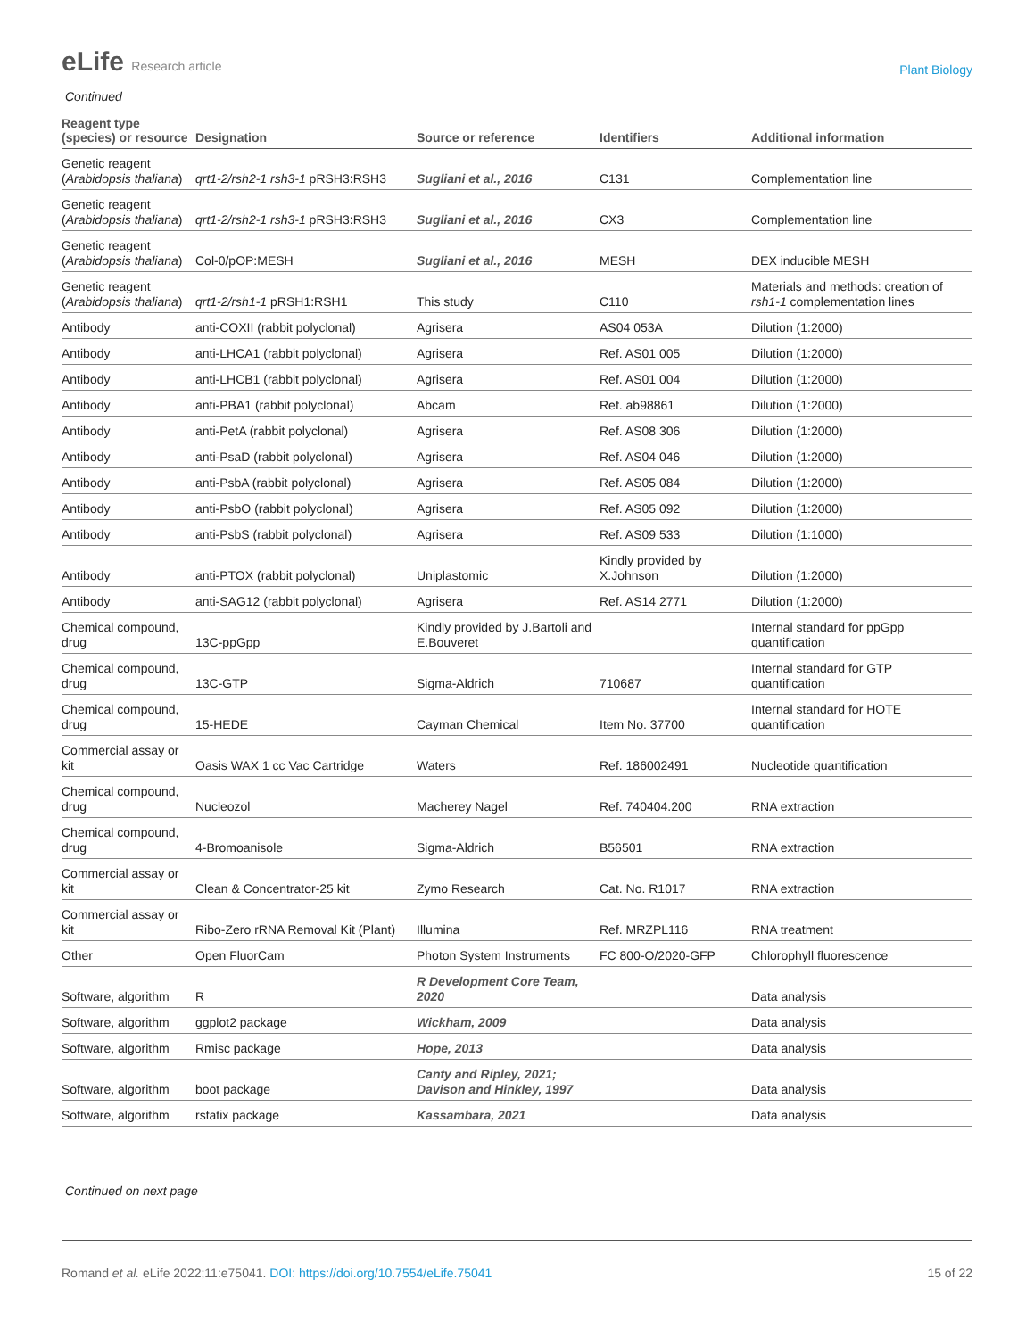eLife Research article
Plant Biology
Continued
| Reagent type (species) or resource | Designation | Source or reference | Identifiers | Additional information |
| --- | --- | --- | --- | --- |
| Genetic reagent ( Arabidopsis thaliana ) | qrt1-2/rsh2-1 rsh3-1 pRSH3:RSH3 | Sugliani et al., 2016 | C131 | Complementation line |
| Genetic reagent ( Arabidopsis thaliana ) | qrt1-2/rsh2-1 rsh3-1 pRSH3:RSH3 | Sugliani et al., 2016 | CX3 | Complementation line |
| Genetic reagent ( Arabidopsis thaliana ) | Col-0/pOP:MESH | Sugliani et al., 2016 | MESH | DEX inducible MESH |
| Genetic reagent ( Arabidopsis thaliana ) | qrt1-2/rsh1-1 pRSH1:RSH1 | This study | C110 | Materials and methods: creation of rsh1-1 complementation lines |
| Antibody | anti-COXII (rabbit polyclonal) | Agrisera | AS04 053A | Dilution (1:2000) |
| Antibody | anti-LHCA1 (rabbit polyclonal) | Agrisera | Ref. AS01 005 | Dilution (1:2000) |
| Antibody | anti-LHCB1 (rabbit polyclonal) | Agrisera | Ref. AS01 004 | Dilution (1:2000) |
| Antibody | anti-PBA1 (rabbit polyclonal) | Abcam | Ref. ab98861 | Dilution (1:2000) |
| Antibody | anti-PetA (rabbit polyclonal) | Agrisera | Ref. AS08 306 | Dilution (1:2000) |
| Antibody | anti-PsaD (rabbit polyclonal) | Agrisera | Ref. AS04 046 | Dilution (1:2000) |
| Antibody | anti-PsbA (rabbit polyclonal) | Agrisera | Ref. AS05 084 | Dilution (1:2000) |
| Antibody | anti-PsbO (rabbit polyclonal) | Agrisera | Ref. AS05 092 | Dilution (1:2000) |
| Antibody | anti-PsbS (rabbit polyclonal) | Agrisera | Ref. AS09 533 | Dilution (1:1000) |
| Antibody | anti-PTOX (rabbit polyclonal) | Uniplastomic | Kindly provided by X.Johnson | Dilution (1:2000) |
| Antibody | anti-SAG12 (rabbit polyclonal) | Agrisera | Ref. AS14 2771 | Dilution (1:2000) |
| Chemical compound, drug | 13C-ppGpp | Kindly provided by J.Bartoli and E.Bouveret | | Internal standard for ppGpp quantification |
| Chemical compound, drug | 13C-GTP | Sigma-Aldrich | 710687 | Internal standard for GTP quantification |
| Chemical compound, drug | 15-HEDE | Cayman Chemical | Item No. 37700 | Internal standard for HOTE quantification |
| Commercial assay or kit | Oasis WAX 1 cc Vac Cartridge | Waters | Ref. 186002491 | Nucleotide quantification |
| Chemical compound, drug | Nucleozol | Macherey Nagel | Ref. 740404.200 | RNA extraction |
| Chemical compound, drug | 4-Bromoanisole | Sigma-Aldrich | B56501 | RNA extraction |
| Commercial assay or kit | Clean & Concentrator-25 kit | Zymo Research | Cat. No. R1017 | RNA extraction |
| Commercial assay or kit | Ribo-Zero rRNA Removal Kit (Plant) | Illumina | Ref. MRZPL116 | RNA treatment |
| Other | Open FluorCam | Photon System Instruments | FC 800-O/2020-GFP | Chlorophyll fluorescence |
| Software, algorithm | R | R Development Core Team, 2020 | | Data analysis |
| Software, algorithm | ggplot2 package | Wickham, 2009 | | Data analysis |
| Software, algorithm | Rmisc package | Hope, 2013 | | Data analysis |
| Software, algorithm | boot package | Canty and Ripley, 2021; Davison and Hinkley, 1997 | | Data analysis |
| Software, algorithm | rstatix package | Kassambara, 2021 | | Data analysis |
Continued on next page
Romand et al. eLife 2022;11:e75041. DOI: https://doi.org/10.7554/eLife.75041
15 of 22